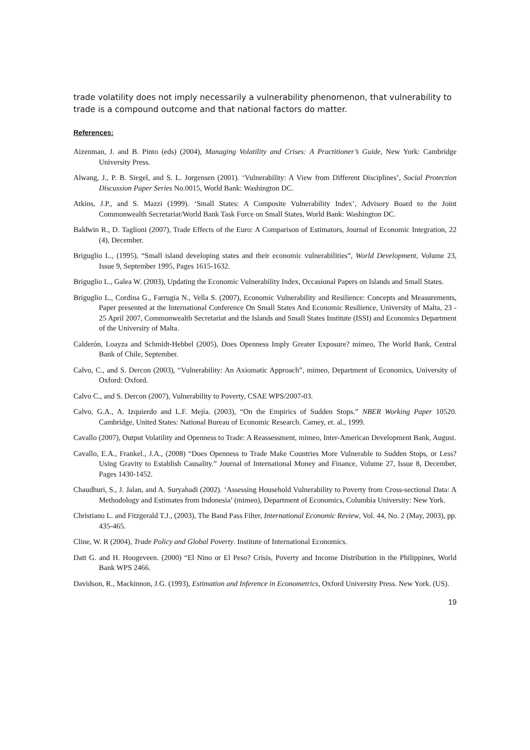trade volatility does not imply necessarily a vulnerability phenomenon, that vulnerability to trade is a compound outcome and that national factors do matter.
References:
Aizenman, J. and B. Pinto (eds) (2004), Managing Volatility and Crises: A Practitioner’s Guide, New York: Cambridge University Press.
Alwang, J., P. B. Siegel, and S. L. Jorgensen (2001). ‘Vulnerability: A View from Different Disciplines’, Social Protection Discussion Paper Series No.0015, World Bank: Washington DC.
Atkins, J.P., and S. Mazzi (1999). ‘Small States: A Composite Vulnerability Index’, Advisory Board to the Joint Commonwealth Secretariat/World Bank Task Force on Small States, World Bank: Washington DC.
Baldwin R., D. Taglioni (2007), Trade Effects of the Euro: A Comparison of Estimators, Journal of Economic Integration, 22 (4), December.
Briguglio L., (1995), “Small island developing states and their economic vulnerabilities”, World Development, Volume 23, Issue 9, September 1995, Pages 1615-1632.
Briguglio L., Galea W. (2003), Updating the Economic Vulnerability Index, Occasional Papers on Islands and Small States.
Briguglio L., Cordina G., Farrugia N., Vella S. (2007), Economic Vulnerability and Resilience: Concepts and Measurements, Paper presented at the International Conference On Small States And Economic Resilience, University of Malta, 23 - 25 April 2007, Commonwealth Secretariat and the Islands and Small States Institute (ISSI) and Economics Department of the University of Malta.
Calderòn, Loayza and Schmidt-Hebbel (2005), Does Openness Imply Greater Exposure? mimeo, The World Bank, Central Bank of Chile, September.
Calvo, C., and S. Dercon (2003), “Vulnerability: An Axiomatic Approach”, mimeo, Department of Economics, University of Oxford: Oxford.
Calvo C., and S. Dercon (2007), Vulnerability to Poverty, CSAE WPS/2007-03.
Calvo, G.A., A. Izquierdo and L.F. Mejía. (2003), “On the Empirics of Sudden Stops.” NBER Working Paper 10520. Cambridge, United States: National Bureau of Economic Research. Carney, et. al., 1999.
Cavallo (2007), Output Volatility and Openness to Trade: A Reassessment, mimeo, Inter-American Development Bank, August.
Cavallo, E.A., Frankel., J.A., (2008) “Does Openness to Trade Make Countries More Vulnerable to Sudden Stops, or Less? Using Gravity to Establish Causality.” Journal of International Money and Finance, Volume 27, Issue 8, December, Pages 1430-1452.
Chaudhuri, S., J. Jalan, and A. Suryahadi (2002). ‘Assessing Household Vulnerability to Poverty from Cross-sectional Data: A Methodology and Estimates from Indonesia’ (mimeo), Department of Economics, Columbia University: New York.
Christiano L. and Fitzgerald T.J., (2003), The Band Pass Filter, International Economic Review, Vol. 44, No. 2 (May, 2003), pp. 435-465.
Cline, W. R (2004), Trade Policy and Global Poverty. Institute of International Economics.
Datt G. and H. Hoogeveen. (2000) “El Nino or El Peso? Crisis, Poverty and Income Distribution in the Philippines, World Bank WPS 2466.
Davidson, R., Mackinnon, J.G. (1993), Estimation and Inference in Econometrics, Oxford University Press. New York. (US).
19